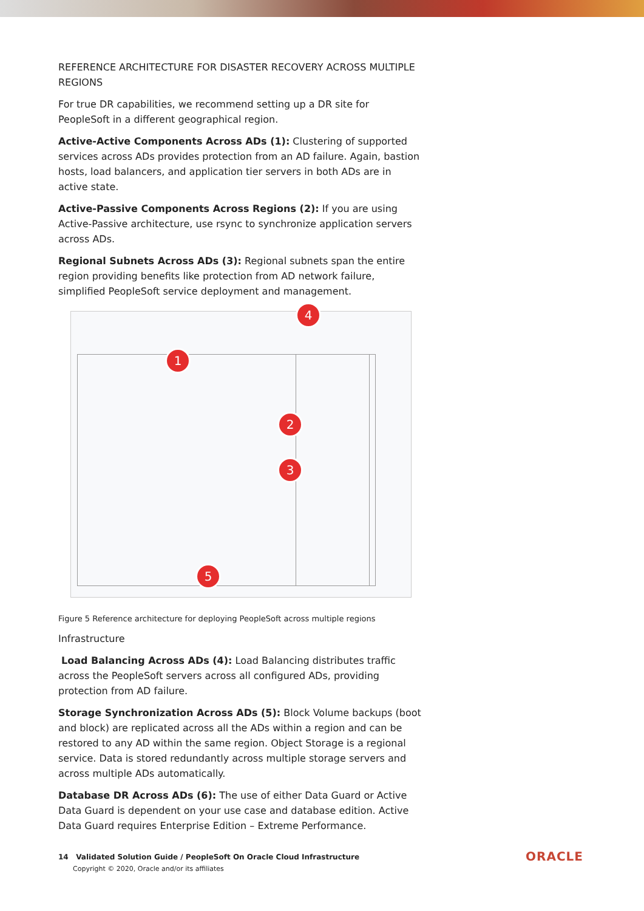REFERENCE ARCHITECTURE FOR DISASTER RECOVERY ACROSS MULTIPLE REGIONS
For true DR capabilities, we recommend setting up a DR site for PeopleSoft in a different geographical region.
Active-Active Components Across ADs (1): Clustering of supported services across ADs provides protection from an AD failure. Again, bastion hosts, load balancers, and application tier servers in both ADs are in active state.
Active-Passive Components Across Regions (2): If you are using Active-Passive architecture, use rsync to synchronize application servers across ADs.
Regional Subnets Across ADs (3): Regional subnets span the entire region providing benefits like protection from AD network failure, simplified PeopleSoft service deployment and management.
4
1
2
3
5
Figure 5 Reference architecture for deploying PeopleSoft across multiple regions
Infrastructure
Load Balancing Across ADs (4): Load Balancing distributes traffic across the PeopleSoft servers across all configured ADs, providing protection from AD failure.
Storage Synchronization Across ADs (5): Block Volume backups (boot and block) are replicated across all the ADs within a region and can be restored to any AD within the same region. Object Storage is a regional service. Data is stored redundantly across multiple storage servers and across multiple ADs automatically.
Database DR Across ADs (6): The use of either Data Guard or Active Data Guard is dependent on your use case and database edition. Active Data Guard requires Enterprise Edition – Extreme Performance.
14 Validated Solution Guide / PeopleSoft On Oracle Cloud Infrastructure
Copyright © 2020, Oracle and/or its affiliates
ORACLE